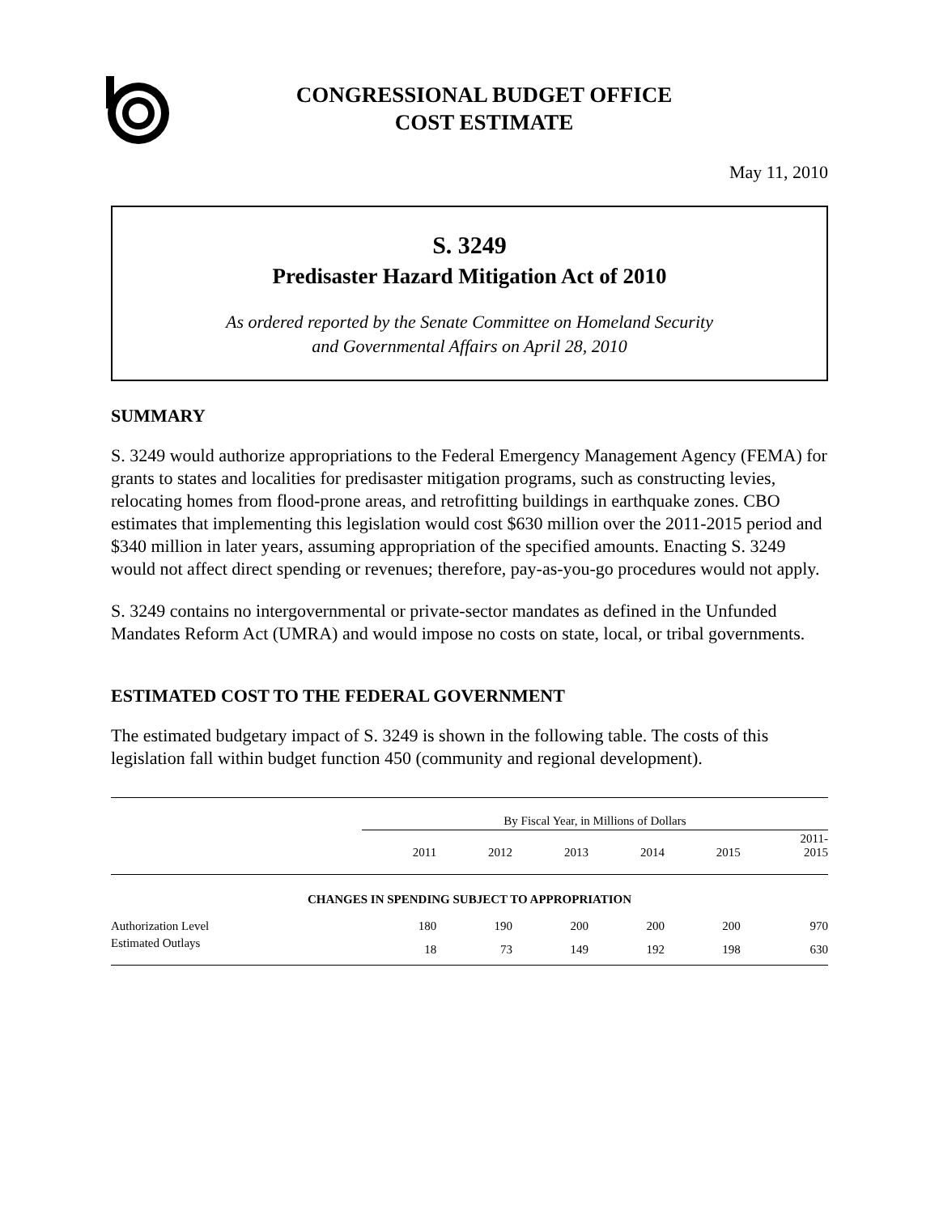CONGRESSIONAL BUDGET OFFICE
COST ESTIMATE
May 11, 2010
S. 3249
Predisaster Hazard Mitigation Act of 2010
As ordered reported by the Senate Committee on Homeland Security
and Governmental Affairs on April 28, 2010
SUMMARY
S. 3249 would authorize appropriations to the Federal Emergency Management Agency (FEMA) for grants to states and localities for predisaster mitigation programs, such as constructing levies, relocating homes from flood-prone areas, and retrofitting buildings in earthquake zones. CBO estimates that implementing this legislation would cost $630 million over the 2011-2015 period and $340 million in later years, assuming appropriation of the specified amounts. Enacting S. 3249 would not affect direct spending or revenues; therefore, pay-as-you-go procedures would not apply.
S. 3249 contains no intergovernmental or private-sector mandates as defined in the Unfunded Mandates Reform Act (UMRA) and would impose no costs on state, local, or tribal governments.
ESTIMATED COST TO THE FEDERAL GOVERNMENT
The estimated budgetary impact of S. 3249 is shown in the following table. The costs of this legislation fall within budget function 450 (community and regional development).
| | By Fiscal Year, in Millions of Dollars | | | | | |
| --- | --- | --- | --- | --- | --- | --- |
| | 2011 | 2012 | 2013 | 2014 | 2015 | 2011- 2015 |
| CHANGES IN SPENDING SUBJECT TO APPROPRIATION | | | | | | |
| Authorization Level | 180 | 190 | 200 | 200 | 200 | 970 |
| Estimated Outlays | 18 | 73 | 149 | 192 | 198 | 630 |